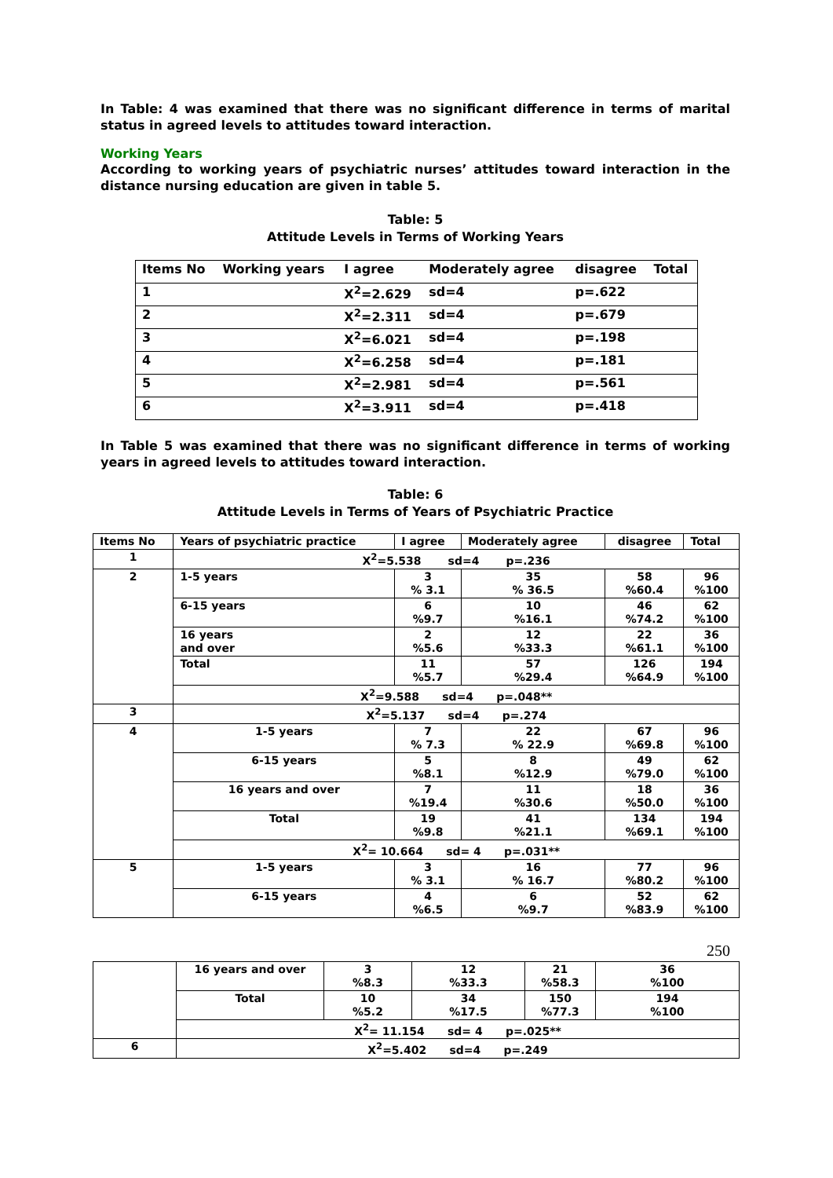In Table: 4 was examined that there was no significant difference in terms of marital status in agreed levels to attitudes toward interaction.
Working Years
According to working years of psychiatric nurses’ attitudes toward interaction in the distance nursing education are given in table 5.
Table: 5
Attitude Levels in Terms of Working Years
| Items No | Working years | I agree | Moderately agree | disagree | Total |
| --- | --- | --- | --- | --- | --- |
| 1 | | X<sup>2</sup>=2.629 | sd=4 | p=.622 | |
| 2 | | X<sup>2</sup>=2.311 | sd=4 | p=.679 | |
| 3 | | X<sup>2</sup>=6.021 | sd=4 | p=.198 | |
| 4 | | X<sup>2</sup>=6.258 | sd=4 | p=.181 | |
| 5 | | X<sup>2</sup>=2.981 | sd=4 | p=.561 | |
| 6 | | X<sup>2</sup>=3.911 | sd=4 | p=.418 | |
In Table 5 was examined that there was no significant difference in terms of working years in agreed levels to attitudes toward interaction.
Table: 6
Attitude Levels in Terms of Years of Psychiatric Practice
| Items No | Years of psychiatric practice | I agree | Moderately agree | disagree | Total |
| --- | --- | --- | --- | --- | --- |
| 1 | X<sup>2</sup>=5.538 sd=4 p=.236 | | | | |
| 2 | 1-5 years | 3 % 3.1 | 35 % 36.5 | 58 %60.4 | 96 %100 |
| | 6-15 years | 6 %9.7 | 10 %16.1 | 46 %74.2 | 62 %100 |
| | 16 years and over | 2 %5.6 | 12 %33.3 | 22 %61.1 | 36 %100 |
| | Total | 11 %5.7 | 57 %29.4 | 126 %64.9 | 194 %100 |
| | X<sup>2</sup>=9.588 sd=4 p=.048** | | | | |
| 3 | X<sup>2</sup>=5.137 sd=4 p=.274 | | | | |
| 4 | 1-5 years | 7 % 7.3 | 22 % 22.9 | 67 %69.8 | 96 %100 |
| | 6-15 years | 5 %8.1 | 8 %12.9 | 49 %79.0 | 62 %100 |
| | 16 years and over | 7 %19.4 | 11 %30.6 | 18 %50.0 | 36 %100 |
| | Total | 19 %9.8 | 41 %21.1 | 134 %69.1 | 194 %100 |
| | X<sup>2</sup>= 10.664 sd= 4 p=.031** | | | | |
| 5 | 1-5 years | 3 % 3.1 | 16 % 16.7 | 77 %80.2 | 96 %100 |
| | 6-15 years | 4 %6.5 | 6 %9.7 | 52 %83.9 | 62 %100 |
250
| | 16 years and over | 3 %8.3 | 12 %33.3 | 21 %58.3 | 36 %100 |
| | Total | 10 %5.2 | 34 %17.5 | 150 %77.3 | 194 %100 |
| | X<sup>2</sup>= 11.154 sd= 4 p=.025** | | | | |
| 6 | X<sup>2</sup>=5.402 sd=4 p=.249 | | | | |